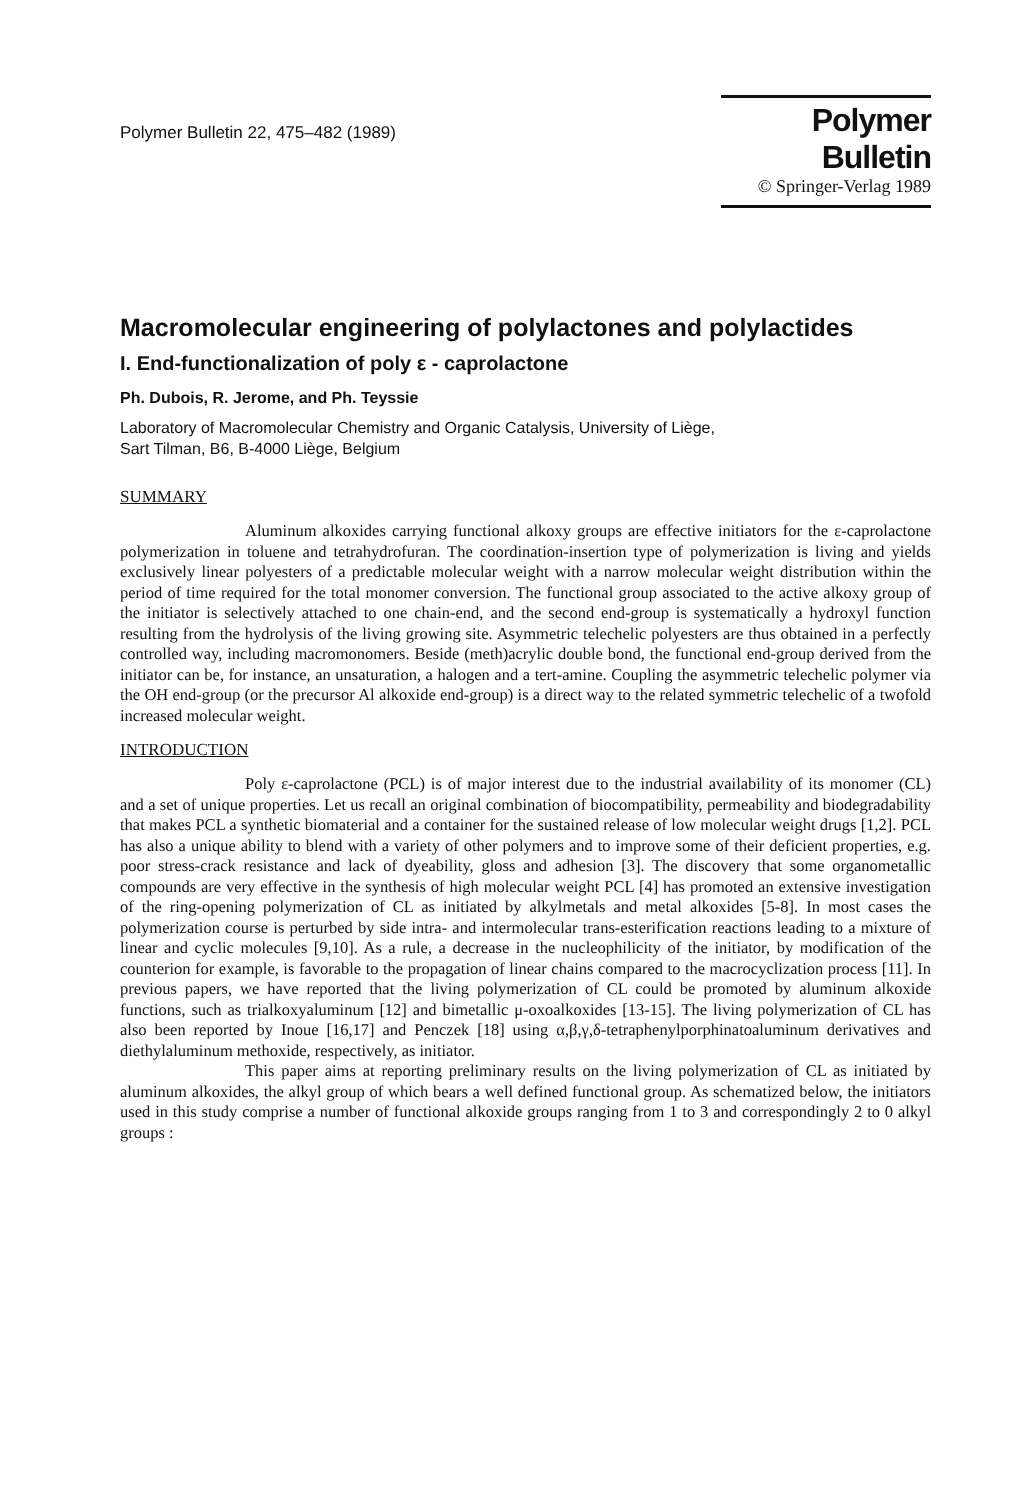Polymer Bulletin 22, 475–482 (1989)
Polymer Bulletin
© Springer-Verlag 1989
Macromolecular engineering of polylactones and polylactides
I. End-functionalization of poly ε - caprolactone
Ph. Dubois, R. Jerome, and Ph. Teyssie
Laboratory of Macromolecular Chemistry and Organic Catalysis, University of Liège,
Sart Tilman, B6, B-4000 Liège, Belgium
SUMMARY
Aluminum alkoxides carrying functional alkoxy groups are effective initiators for the ε-caprolactone polymerization in toluene and tetrahydrofuran. The coordination-insertion type of polymerization is living and yields exclusively linear polyesters of a predictable molecular weight with a narrow molecular weight distribution within the period of time required for the total monomer conversion. The functional group associated to the active alkoxy group of the initiator is selectively attached to one chain-end, and the second end-group is systematically a hydroxyl function resulting from the hydrolysis of the living growing site. Asymmetric telechelic polyesters are thus obtained in a perfectly controlled way, including macromonomers. Beside (meth)acrylic double bond, the functional end-group derived from the initiator can be, for instance, an unsaturation, a halogen and a tert-amine. Coupling the asymmetric telechelic polymer via the OH end-group (or the precursor Al alkoxide end-group) is a direct way to the related symmetric telechelic of a twofold increased molecular weight.
INTRODUCTION
Poly ε-caprolactone (PCL) is of major interest due to the industrial availability of its monomer (CL) and a set of unique properties. Let us recall an original combination of biocompatibility, permeability and biodegradability that makes PCL a synthetic biomaterial and a container for the sustained release of low molecular weight drugs [1,2]. PCL has also a unique ability to blend with a variety of other polymers and to improve some of their deficient properties, e.g. poor stress-crack resistance and lack of dyeability, gloss and adhesion [3]. The discovery that some organometallic compounds are very effective in the synthesis of high molecular weight PCL [4] has promoted an extensive investigation of the ring-opening polymerization of CL as initiated by alkylmetals and metal alkoxides [5-8]. In most cases the polymerization course is perturbed by side intra- and intermolecular trans-esterification reactions leading to a mixture of linear and cyclic molecules [9,10]. As a rule, a decrease in the nucleophilicity of the initiator, by modification of the counterion for example, is favorable to the propagation of linear chains compared to the macrocyclization process [11]. In previous papers, we have reported that the living polymerization of CL could be promoted by aluminum alkoxide functions, such as trialkoxyaluminum [12] and bimetallic μ-oxoalkoxides [13-15]. The living polymerization of CL has also been reported by Inoue [16,17] and Penczek [18] using α,β,γ,δ-tetraphenylporphinatoaluminum derivatives and diethylaluminum methoxide, respectively, as initiator.
This paper aims at reporting preliminary results on the living polymerization of CL as initiated by aluminum alkoxides, the alkyl group of which bears a well defined functional group. As schematized below, the initiators used in this study comprise a number of functional alkoxide groups ranging from 1 to 3 and correspondingly 2 to 0 alkyl groups :